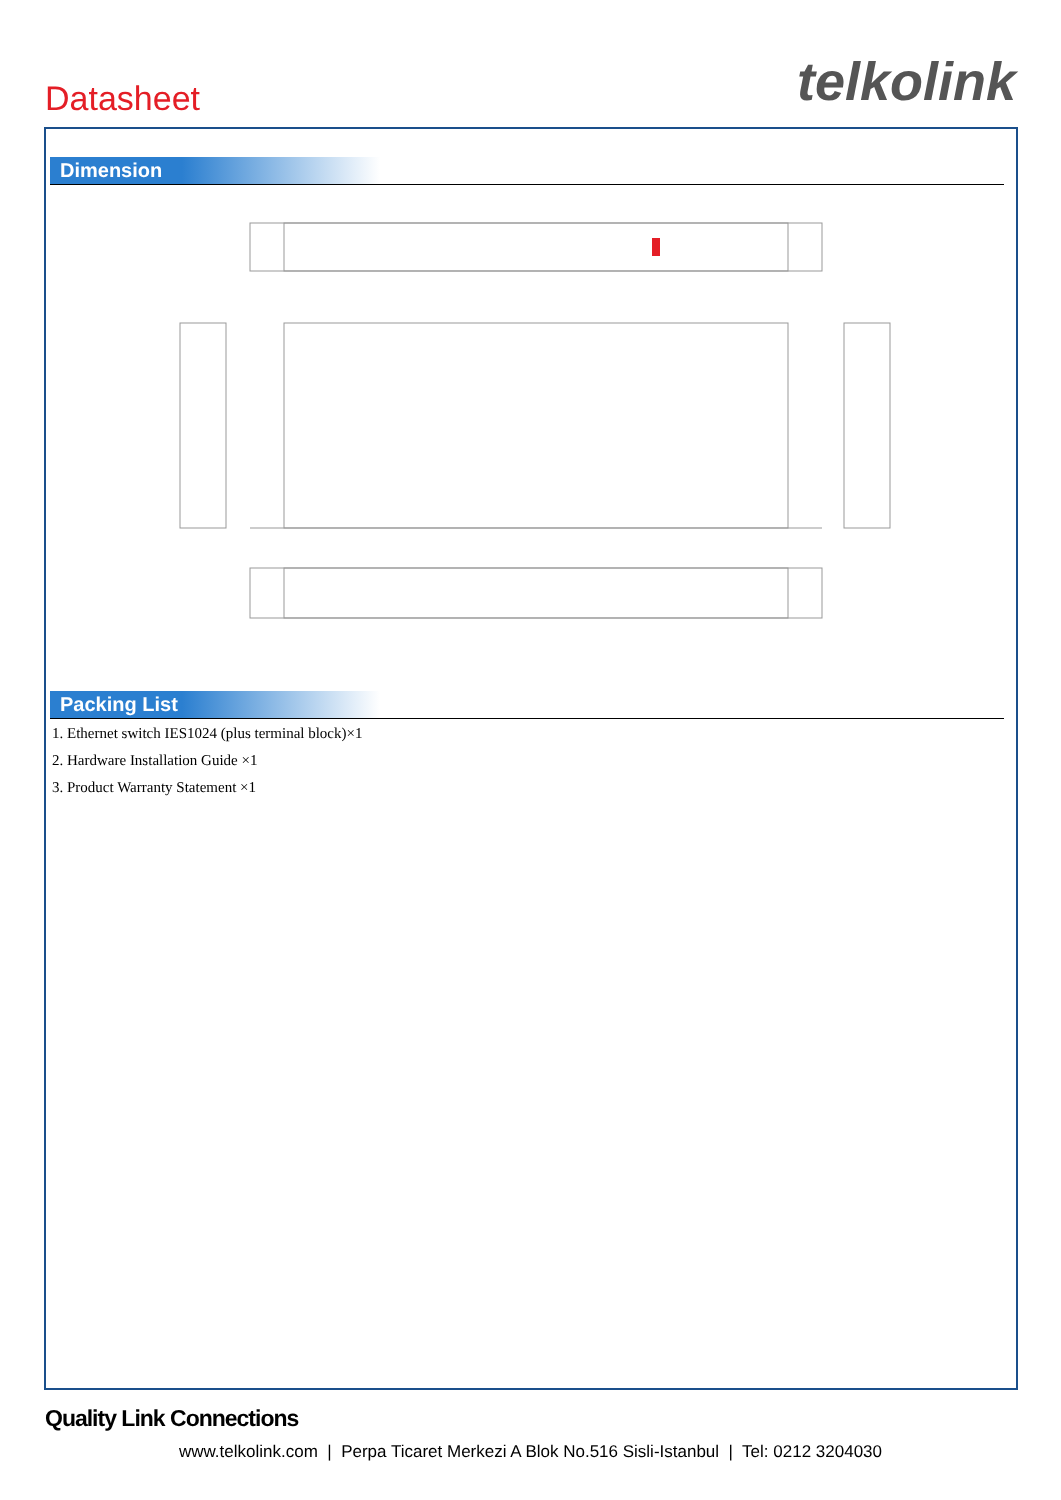Datasheet
telkolink
Dimension
Packing List
1. Ethernet switch IES1024 (plus terminal block)×1
2. Hardware Installation Guide ×1
3. Product Warranty Statement ×1
Quality Link Connections
www.telkolink.com | Perpa Ticaret Merkezi A Blok No.516 Sisli-Istanbul | Tel: 0212 3204030